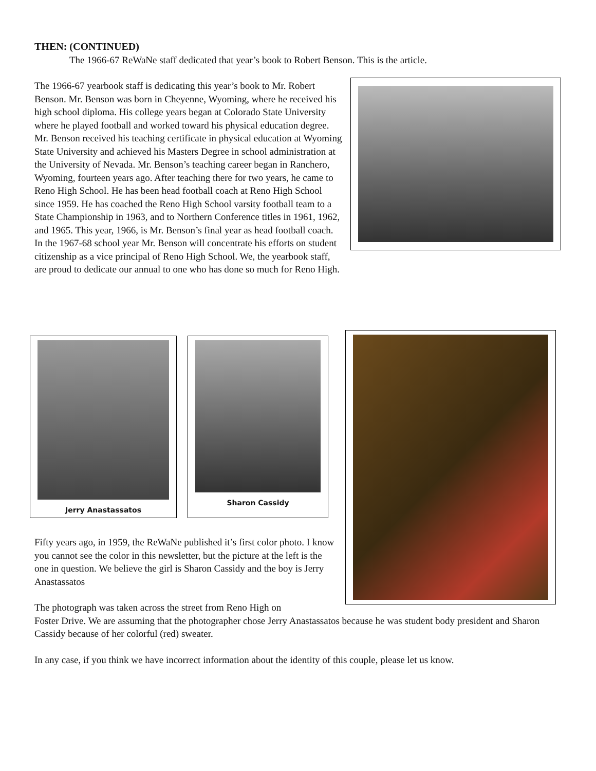THEN: (CONTINUED)
The 1966-67 ReWaNe staff dedicated that year’s book to Robert Benson. This is the article.
The 1966-67 yearbook staff is dedicating this year’s book to Mr. Robert Benson. Mr. Benson was born in Cheyenne, Wyoming, where he received his high school diploma. His college years began at Colorado State University where he played football and worked toward his physical education degree. Mr. Benson received his teaching certificate in physical education at Wyoming State University and achieved his Masters Degree in school administration at the University of Nevada. Mr. Benson’s teaching career began in Ranchero, Wyoming, fourteen years ago. After teaching there for two years, he came to Reno High School. He has been head football coach at Reno High School since 1959. He has coached the Reno High School varsity football team to a State Championship in 1963, and to Northern Conference titles in 1961, 1962, and 1965. This year, 1966, is Mr. Benson’s final year as head football coach. In the 1967-68 school year Mr. Benson will concentrate his efforts on student citizenship as a vice principal of Reno High School. We, the yearbook staff, are proud to dedicate our annual to one who has done so much for Reno High.
Jerry Anastassatos Sharon Cassidy
Fifty years ago, in 1959, the ReWaNe published it’s first color photo. I know you cannot see the color in this newsletter, but the picture at the left is the one in question. We believe the girl is Sharon Cassidy and the boy is Jerry Anastassatos
The photograph was taken across the street from Reno High on
Foster Drive. We are assuming that the photographer chose Jerry Anastassatos because he was student body president and Sharon Cassidy because of her colorful (red) sweater.
In any case, if you think we have incorrect information about the identity of this couple, please let us know.